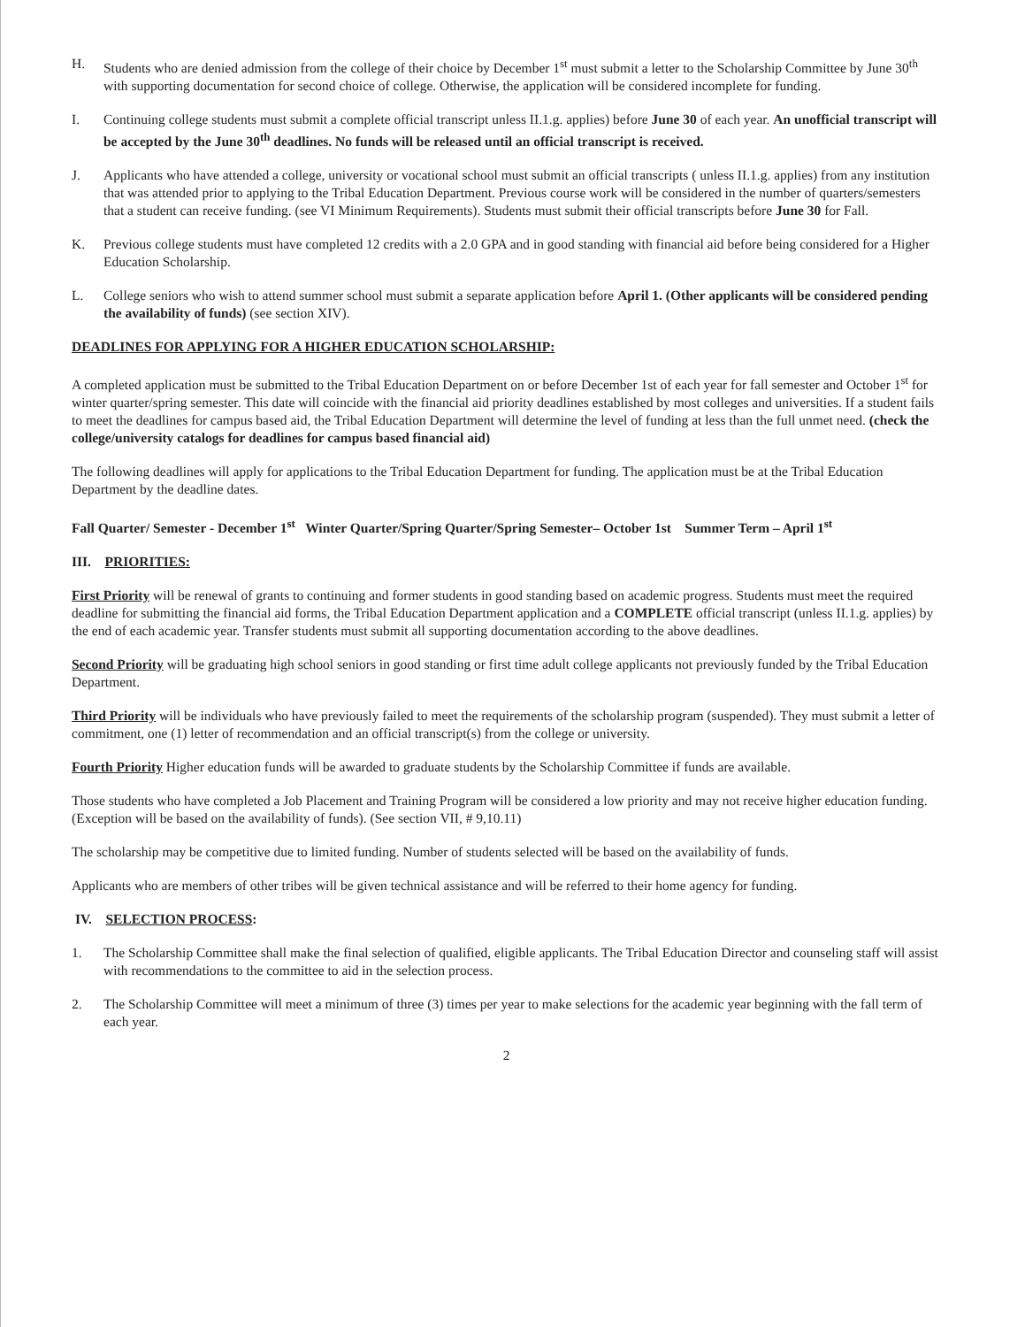H. Students who are denied admission from the college of their choice by December 1<sup>st</sup> must submit a letter to the Scholarship Committee by June 30<sup>th</sup> with supporting documentation for second choice of college. Otherwise, the application will be considered incomplete for funding.
I. Continuing college students must submit a complete official transcript unless II.1.g. applies) before June 30 of each year. An unofficial transcript will be accepted by the June 30<sup>th</sup> deadlines. No funds will be released until an official transcript is received.
J. Applicants who have attended a college, university or vocational school must submit an official transcripts ( unless II.1.g. applies) from any institution that was attended prior to applying to the Tribal Education Department. Previous course work will be considered in the number of quarters/semesters that a student can receive funding. (see VI Minimum Requirements). Students must submit their official transcripts before June 30 for Fall.
K. Previous college students must have completed 12 credits with a 2.0 GPA and in good standing with financial aid before being considered for a Higher Education Scholarship.
L. College seniors who wish to attend summer school must submit a separate application before April 1. (Other applicants will be considered pending the availability of funds) (see section XIV).
DEADLINES FOR APPLYING FOR A HIGHER EDUCATION SCHOLARSHIP:
A completed application must be submitted to the Tribal Education Department on or before December 1st of each year for fall semester and October 1<sup>st</sup> for winter quarter/spring semester. This date will coincide with the financial aid priority deadlines established by most colleges and universities. If a student fails to meet the deadlines for campus based aid, the Tribal Education Department will determine the level of funding at less than the full unmet need. (check the college/university catalogs for deadlines for campus based financial aid)
The following deadlines will apply for applications to the Tribal Education Department for funding. The application must be at the Tribal Education Department by the deadline dates.
Fall Quarter/ Semester - December 1<sup>st</sup> Winter Quarter/Spring Quarter/Spring Semester– October 1st Summer Term – April 1<sup>st</sup>
III. PRIORITIES:
First Priority will be renewal of grants to continuing and former students in good standing based on academic progress. Students must meet the required deadline for submitting the financial aid forms, the Tribal Education Department application and a COMPLETE official transcript (unless II.1.g. applies) by the end of each academic year. Transfer students must submit all supporting documentation according to the above deadlines.
Second Priority will be graduating high school seniors in good standing or first time adult college applicants not previously funded by the Tribal Education Department.
Third Priority will be individuals who have previously failed to meet the requirements of the scholarship program (suspended). They must submit a letter of commitment, one (1) letter of recommendation and an official transcript(s) from the college or university.
Fourth Priority Higher education funds will be awarded to graduate students by the Scholarship Committee if funds are available.
Those students who have completed a Job Placement and Training Program will be considered a low priority and may not receive higher education funding. (Exception will be based on the availability of funds). (See section VII, # 9,10.11)
The scholarship may be competitive due to limited funding. Number of students selected will be based on the availability of funds.
Applicants who are members of other tribes will be given technical assistance and will be referred to their home agency for funding.
IV. SELECTION PROCESS:
1. The Scholarship Committee shall make the final selection of qualified, eligible applicants. The Tribal Education Director and counseling staff will assist with recommendations to the committee to aid in the selection process.
2. The Scholarship Committee will meet a minimum of three (3) times per year to make selections for the academic year beginning with the fall term of each year.
2